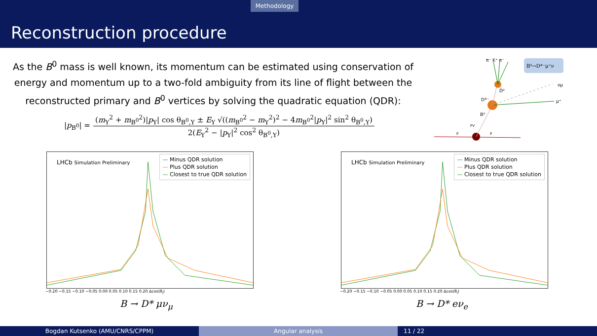Methodology
Reconstruction procedure
As the B<sup>0</sup> mass is well known, its momentum can be estimated using conservation of energy and momentum up to a two-fold ambiguity from its line of flight between the reconstructed primary and B<sup>0</sup> vertices by solving the quadratic equation (QDR):
|p<sub>B<sup>0</sup></sub>| =
(m<sub>Y</sub><sup>2</sup> + m<sub>B<sup>0</sup></sub><sup>2</sup>)|p<sub>Y</sub>| cos θ<sub>B<sup>0</sup>,Y</sub> ± E<sub>Y</sub> √((m<sub>B<sup>0</sup></sub><sup>2</sup> − m<sub>Y</sub><sup>2</sup>)<sup>2</sup> − 4m<sub>B<sup>0</sup></sub><sup>2</sup>|p<sub>Y</sub>|<sup>2</sup> sin<sup>2</sup> θ<sub>B<sup>0</sup>,Y</sub>)
2(E<sub>Y</sub><sup>2</sup> − |p<sub>Y</sub>|<sup>2</sup> cos<sup>2</sup> θ<sub>B<sup>0</sup>,Y</sub>)
B⁰→D*⁻μ⁺ν
π⁻ K⁺ π⁻
D*⁻
B⁰
D̄⁰
νμ
μ⁺
PV
p
p
LHCb Simulation Preliminary
— Minus QDR solution
— Plus QDR solution
— Closest to true QDR solution
−0.20 −0.15 −0.10 −0.05 0.00 0.05 0.10 0.15 0.20 Δcos(θ<sub>l</sub>)
B → D* μν<sub>μ</sub>
LHCb Simulation Preliminary
— Minus QDR solution
— Plus QDR solution
— Closest to true QDR solution
−0.20 −0.15 −0.10 −0.05 0.00 0.05 0.10 0.15 0.20 Δcos(θ<sub>l</sub>)
B → D* eν<sub>e</sub>
Bogdan Kutsenko (AMU/CNRS/CPPM) Angular analysis 11 / 22